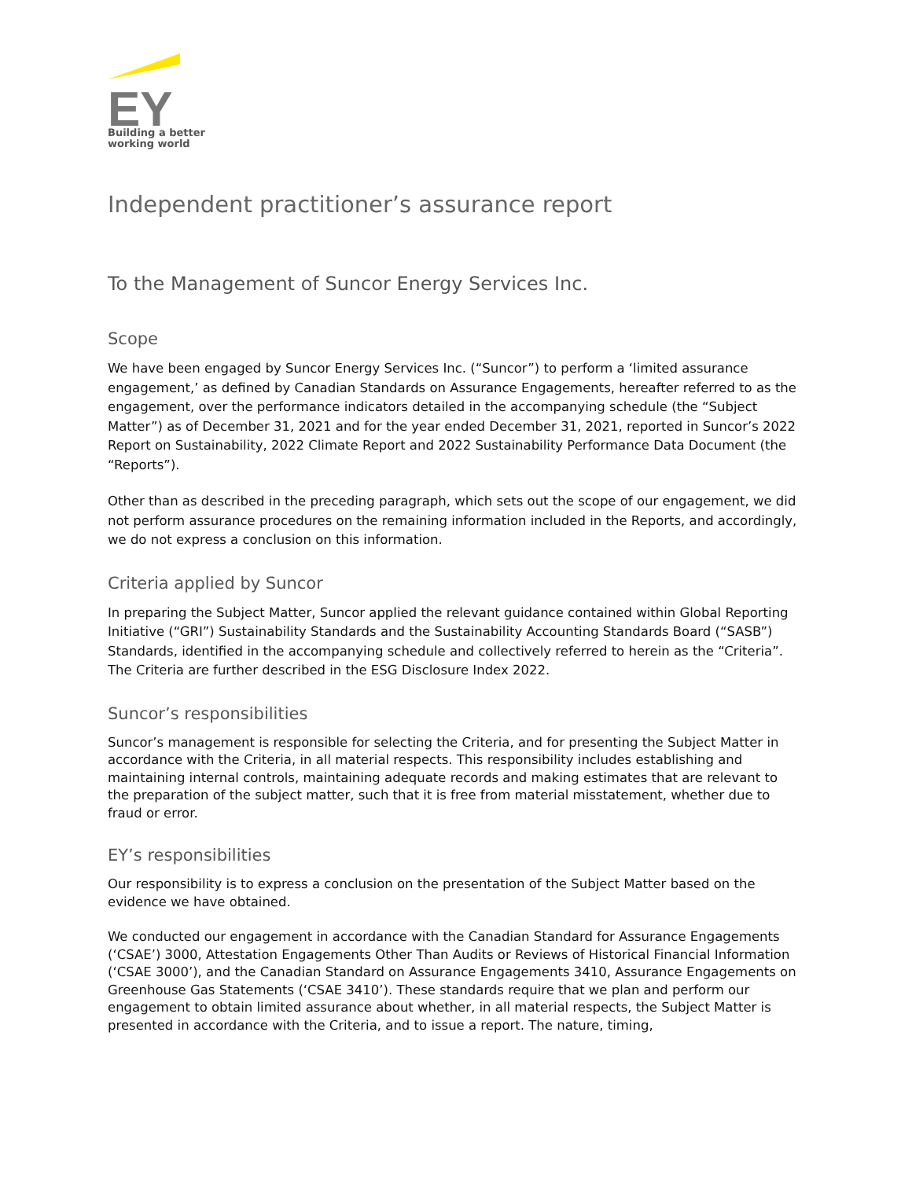EY
Building a better
working world
Independent practitioner’s assurance report
To the Management of Suncor Energy Services Inc.
Scope
We have been engaged by Suncor Energy Services Inc. (“Suncor”) to perform a ‘limited assurance engagement,’ as defined by Canadian Standards on Assurance Engagements, hereafter referred to as the engagement, over the performance indicators detailed in the accompanying schedule (the “Subject Matter”) as of December 31, 2021 and for the year ended December 31, 2021, reported in Suncor’s 2022 Report on Sustainability, 2022 Climate Report and 2022 Sustainability Performance Data Document (the “Reports”).
Other than as described in the preceding paragraph, which sets out the scope of our engagement, we did not perform assurance procedures on the remaining information included in the Reports, and accordingly, we do not express a conclusion on this information.
Criteria applied by Suncor
In preparing the Subject Matter, Suncor applied the relevant guidance contained within Global Reporting Initiative (“GRI”) Sustainability Standards and the Sustainability Accounting Standards Board (“SASB”) Standards, identified in the accompanying schedule and collectively referred to herein as the “Criteria”. The Criteria are further described in the ESG Disclosure Index 2022.
Suncor’s responsibilities
Suncor’s management is responsible for selecting the Criteria, and for presenting the Subject Matter in accordance with the Criteria, in all material respects. This responsibility includes establishing and maintaining internal controls, maintaining adequate records and making estimates that are relevant to the preparation of the subject matter, such that it is free from material misstatement, whether due to fraud or error.
EY’s responsibilities
Our responsibility is to express a conclusion on the presentation of the Subject Matter based on the evidence we have obtained.
We conducted our engagement in accordance with the Canadian Standard for Assurance Engagements (‘CSAE’) 3000, Attestation Engagements Other Than Audits or Reviews of Historical Financial Information (‘CSAE 3000’), and the Canadian Standard on Assurance Engagements 3410, Assurance Engagements on Greenhouse Gas Statements (‘CSAE 3410’). These standards require that we plan and perform our engagement to obtain limited assurance about whether, in all material respects, the Subject Matter is presented in accordance with the Criteria, and to issue a report. The nature, timing,